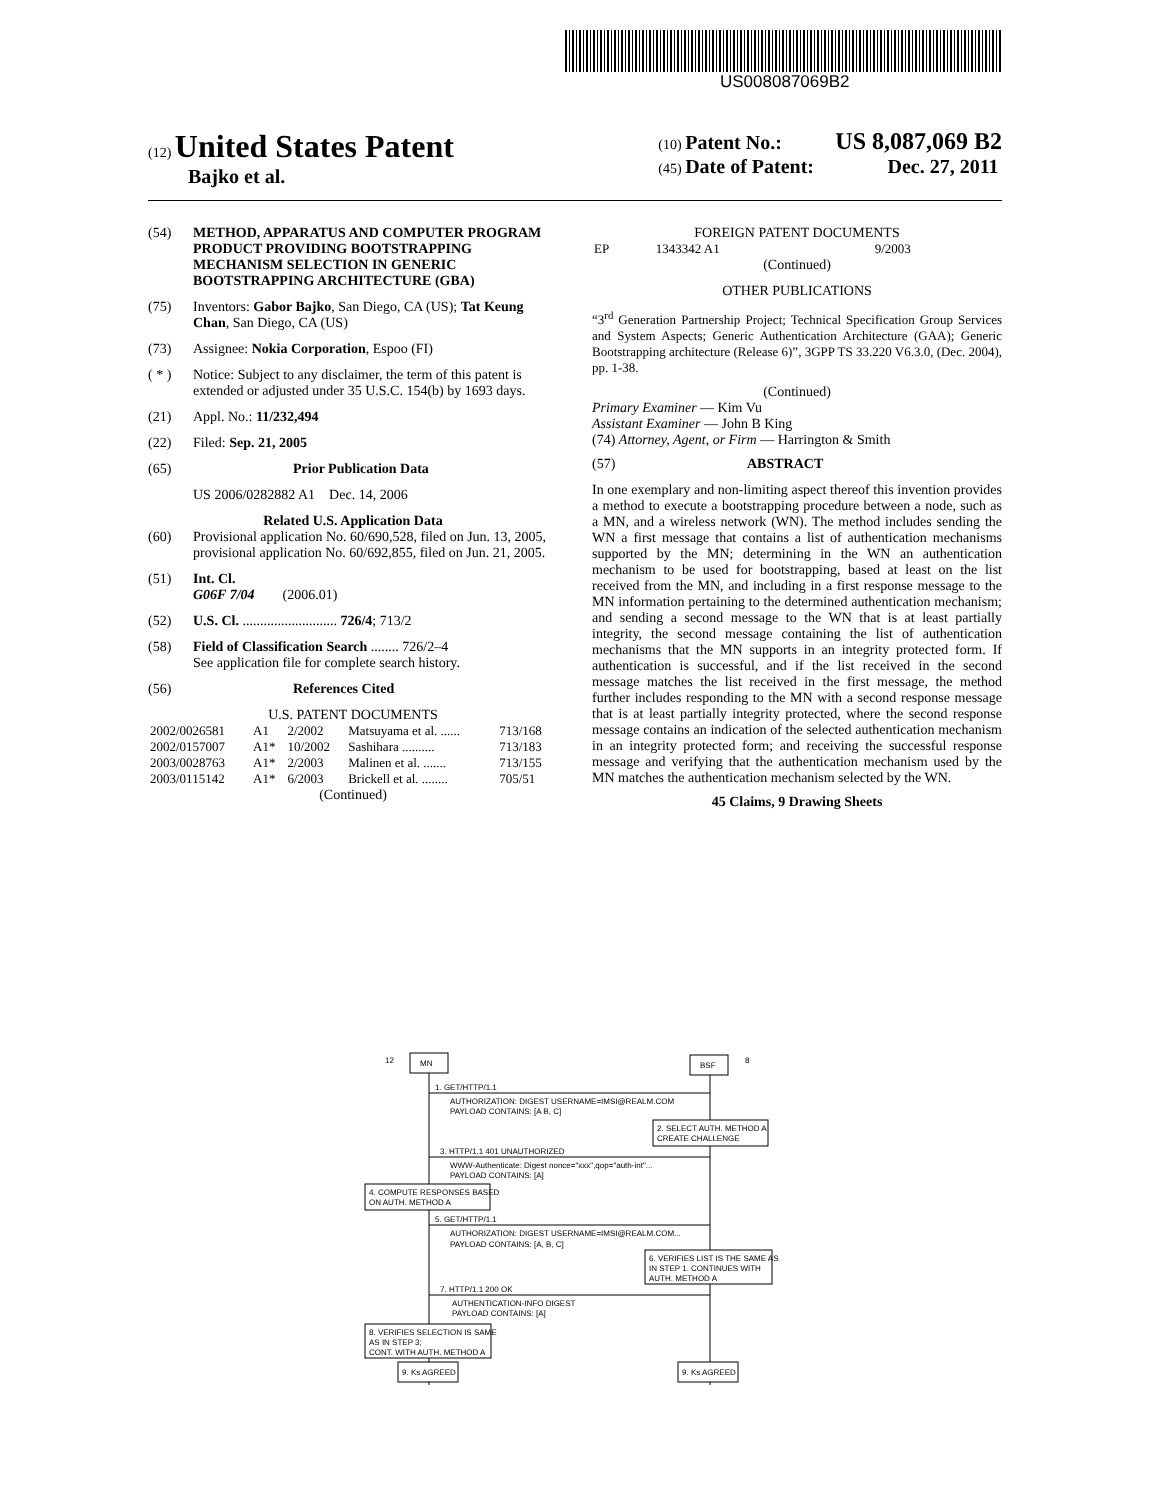US008087069B2
(12) United States Patent
Bajko et al.
(10) Patent No.: US 8,087,069 B2
(45) Date of Patent: Dec. 27, 2011
(54) METHOD, APPARATUS AND COMPUTER PROGRAM PRODUCT PROVIDING BOOTSTRAPPING MECHANISM SELECTION IN GENERIC BOOTSTRAPPING ARCHITECTURE (GBA)
(75) Inventors: Gabor Bajko, San Diego, CA (US); Tat Keung Chan, San Diego, CA (US)
(73) Assignee: Nokia Corporation, Espoo (FI)
( * ) Notice: Subject to any disclaimer, the term of this patent is extended or adjusted under 35 U.S.C. 154(b) by 1693 days.
(21) Appl. No.: 11/232,494
(22) Filed: Sep. 21, 2005
(65) Prior Publication Data
US 2006/0282882 A1 Dec. 14, 2006
Related U.S. Application Data
(60) Provisional application No. 60/690,528, filed on Jun. 13, 2005, provisional application No. 60/692,855, filed on Jun. 21, 2005.
(51) Int. Cl.
G06F 7/04 (2006.01)
(52) U.S. Cl. ........................... 726/4; 713/2
(58) Field of Classification Search ........ 726/2–4
See application file for complete search history.
(56) References Cited
U.S. PATENT DOCUMENTS
| 2002/0026581 | A1 | 2/2002 | Matsuyama et al. ...... | 713/168 |
| 2002/0157007 | A1* | 10/2002 | Sashihara .......... | 713/183 |
| 2003/0028763 | A1* | 2/2003 | Malinen et al. ....... | 713/155 |
| 2003/0115142 | A1* | 6/2003 | Brickell et al. ........ | 705/51 |
(Continued)
FOREIGN PATENT DOCUMENTS
| EP | 1343342 A1 | 9/2003 |
(Continued)
OTHER PUBLICATIONS
“3<sup>rd</sup> Generation Partnership Project; Technical Specification Group Services and System Aspects; Generic Authentication Architecture (GAA); Generic Bootstrapping architecture (Release 6)”, 3GPP TS 33.220 V6.3.0, (Dec. 2004), pp. 1-38.
(Continued)
Primary Examiner — Kim Vu
Assistant Examiner — John B King
(74) Attorney, Agent, or Firm — Harrington & Smith
(57) ABSTRACT
In one exemplary and non-limiting aspect thereof this invention provides a method to execute a bootstrapping procedure between a node, such as a MN, and a wireless network (WN). The method includes sending the WN a first message that contains a list of authentication mechanisms supported by the MN; determining in the WN an authentication mechanism to be used for bootstrapping, based at least on the list received from the MN, and including in a first response message to the MN information pertaining to the determined authentication mechanism; and sending a second message to the WN that is at least partially integrity, the second message containing the list of authentication mechanisms that the MN supports in an integrity protected form. If authentication is successful, and if the list received in the second message matches the list received in the first message, the method further includes responding to the MN with a second response message that is at least partially integrity protected, where the second response message contains an indication of the selected authentication mechanism in an integrity protected form; and receiving the successful response message and verifying that the authentication mechanism used by the MN matches the authentication mechanism selected by the WN.
45 Claims, 9 Drawing Sheets
12
MN
BSF
8
1. GET/HTTP/1.1
AUTHORIZATION: DIGEST USERNAME=IMSI@REALM.COM
PAYLOAD CONTAINS: [A B, C]
2. SELECT AUTH. METHOD A
CREATE CHALLENGE
3. HTTP/1.1 401 UNAUTHORIZED
WWW-Authenticate: Digest nonce="xxx",qop="auth-int"...
PAYLOAD CONTAINS: [A]
4. COMPUTE RESPONSES BASED
ON AUTH. METHOD A
5. GET/HTTP/1.1
AUTHORIZATION: DIGEST USERNAME=IMSI@REALM.COM...
PAYLOAD CONTAINS: [A, B, C]
6. VERIFIES LIST IS THE SAME AS
IN STEP 1. CONTINUES WITH
AUTH. METHOD A
7. HTTP/1.1 200 OK
AUTHENTICATION-INFO DIGEST
PAYLOAD CONTAINS: [A]
8. VERIFIES SELECTION IS SAME
AS IN STEP 3;
CONT. WITH AUTH. METHOD A
9. Ks AGREED
9. Ks AGREED